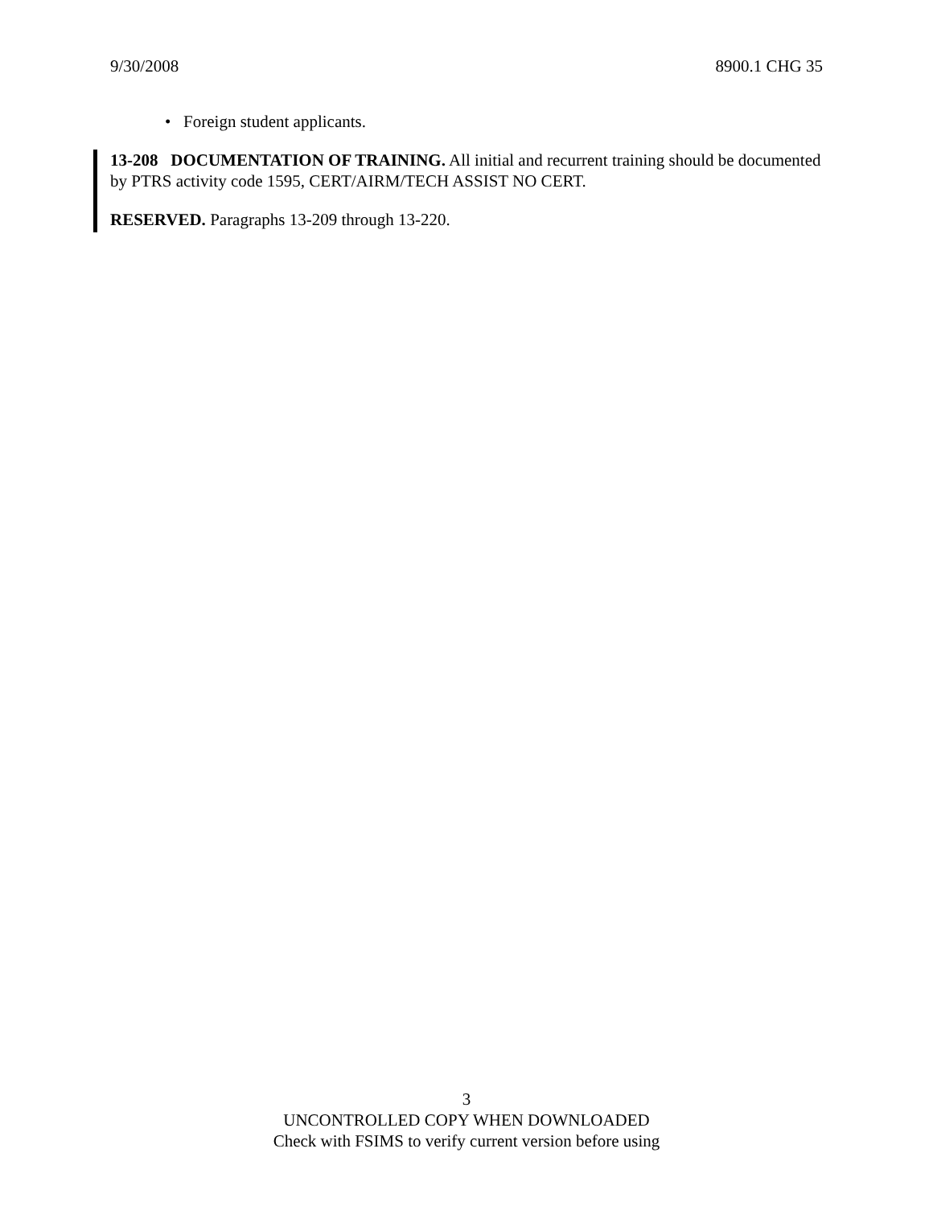9/30/2008 8900.1 CHG 35
• Foreign student applicants.
13-208 DOCUMENTATION OF TRAINING. All initial and recurrent training should be documented by PTRS activity code 1595, CERT/AIRM/TECH ASSIST NO CERT.
RESERVED. Paragraphs 13-209 through 13-220.
3
UNCONTROLLED COPY WHEN DOWNLOADED
Check with FSIMS to verify current version before using